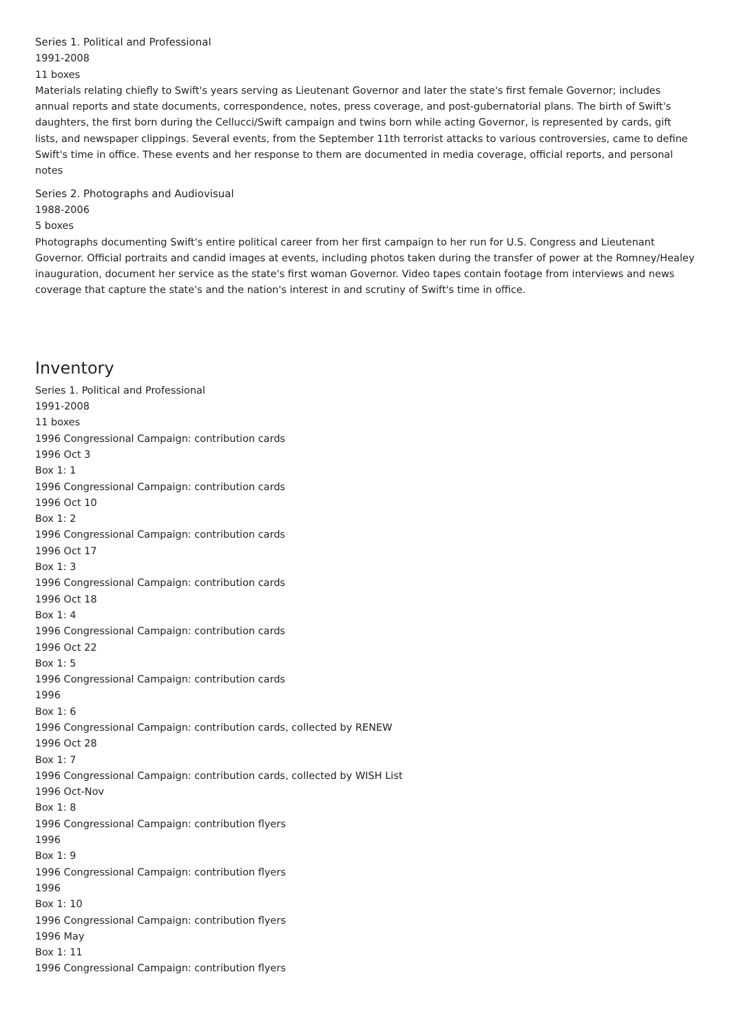Series 1. Political and Professional
1991-2008
11 boxes
Materials relating chiefly to Swift's years serving as Lieutenant Governor and later the state's first female Governor; includes annual reports and state documents, correspondence, notes, press coverage, and post-gubernatorial plans. The birth of Swift's daughters, the first born during the Cellucci/Swift campaign and twins born while acting Governor, is represented by cards, gift lists, and newspaper clippings. Several events, from the September 11th terrorist attacks to various controversies, came to define Swift's time in office. These events and her response to them are documented in media coverage, official reports, and personal notes
Series 2. Photographs and Audiovisual
1988-2006
5 boxes
Photographs documenting Swift's entire political career from her first campaign to her run for U.S. Congress and Lieutenant Governor. Official portraits and candid images at events, including photos taken during the transfer of power at the Romney/Healey inauguration, document her service as the state's first woman Governor. Video tapes contain footage from interviews and news coverage that capture the state's and the nation's interest in and scrutiny of Swift's time in office.
Inventory
Series 1. Political and Professional
1991-2008
11 boxes
1996 Congressional Campaign: contribution cards
1996 Oct 3
Box 1: 1
1996 Congressional Campaign: contribution cards
1996 Oct 10
Box 1: 2
1996 Congressional Campaign: contribution cards
1996 Oct 17
Box 1: 3
1996 Congressional Campaign: contribution cards
1996 Oct 18
Box 1: 4
1996 Congressional Campaign: contribution cards
1996 Oct 22
Box 1: 5
1996 Congressional Campaign: contribution cards
1996
Box 1: 6
1996 Congressional Campaign: contribution cards, collected by RENEW
1996 Oct 28
Box 1: 7
1996 Congressional Campaign: contribution cards, collected by WISH List
1996 Oct-Nov
Box 1: 8
1996 Congressional Campaign: contribution flyers
1996
Box 1: 9
1996 Congressional Campaign: contribution flyers
1996
Box 1: 10
1996 Congressional Campaign: contribution flyers
1996 May
Box 1: 11
1996 Congressional Campaign: contribution flyers